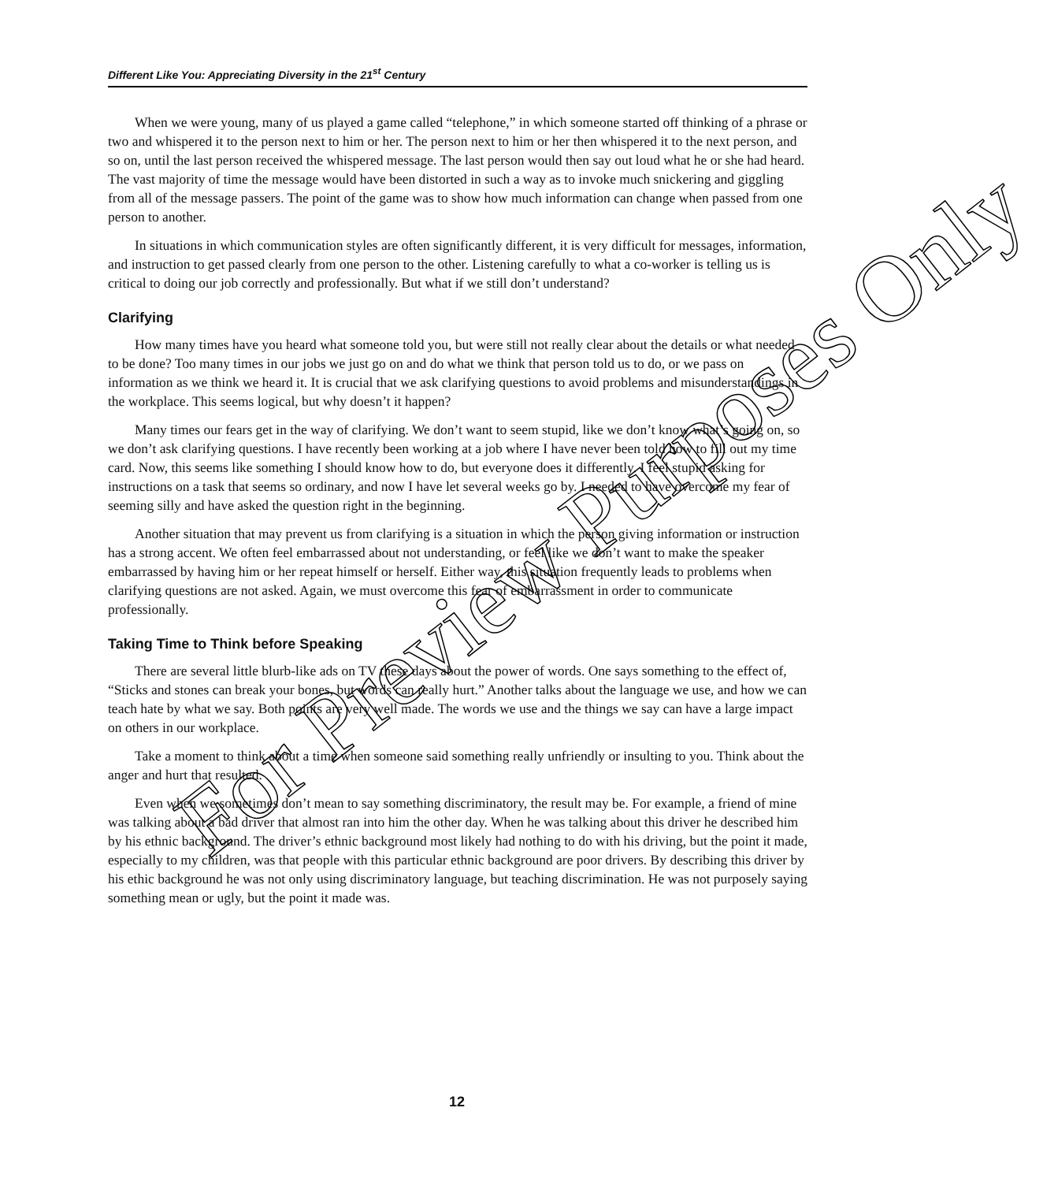Different Like You: Appreciating Diversity in the 21<sup>st</sup> Century
When we were young, many of us played a game called “telephone,” in which someone started off thinking of a phrase or two and whispered it to the person next to him or her. The person next to him or her then whispered it to the next person, and so on, until the last person received the whispered message. The last person would then say out loud what he or she had heard. The vast majority of time the message would have been distorted in such a way as to invoke much snickering and giggling from all of the message passers. The point of the game was to show how much information can change when passed from one person to another.
In situations in which communication styles are often significantly different, it is very difficult for messages, information, and instruction to get passed clearly from one person to the other. Listening carefully to what a co-worker is telling us is critical to doing our job correctly and professionally. But what if we still don’t understand?
Clarifying
How many times have you heard what someone told you, but were still not really clear about the details or what needed to be done? Too many times in our jobs we just go on and do what we think that person told us to do, or we pass on information as we think we heard it. It is crucial that we ask clarifying questions to avoid problems and misunderstandings in the workplace. This seems logical, but why doesn’t it happen?
Many times our fears get in the way of clarifying. We don’t want to seem stupid, like we don’t know what’s going on, so we don’t ask clarifying questions. I have recently been working at a job where I have never been told how to fill out my time card. Now, this seems like something I should know how to do, but everyone does it differently. I feel stupid asking for instructions on a task that seems so ordinary, and now I have let several weeks go by. I needed to have overcome my fear of seeming silly and have asked the question right in the beginning.
Another situation that may prevent us from clarifying is a situation in which the person giving information or instruction has a strong accent. We often feel embarrassed about not understanding, or feel like we don’t want to make the speaker embarrassed by having him or her repeat himself or herself. Either way, this situation frequently leads to problems when clarifying questions are not asked. Again, we must overcome this fear of embarrassment in order to communicate professionally.
Taking Time to Think before Speaking
There are several little blurb-like ads on TV these days about the power of words. One says something to the effect of, “Sticks and stones can break your bones, but words can really hurt.” Another talks about the language we use, and how we can teach hate by what we say. Both points are very well made. The words we use and the things we say can have a large impact on others in our workplace.
Take a moment to think about a time when someone said something really unfriendly or insulting to you. Think about the anger and hurt that resulted.
Even when we sometimes don’t mean to say something discriminatory, the result may be. For example, a friend of mine was talking about a bad driver that almost ran into him the other day. When he was talking about this driver he described him by his ethnic background. The driver’s ethnic background most likely had nothing to do with his driving, but the point it made, especially to my children, was that people with this particular ethnic background are poor drivers. By describing this driver by his ethic background he was not only using discriminatory language, but teaching discrimination. He was not purposely saying something mean or ugly, but the point it made was.
For Preview Purposes Only
12